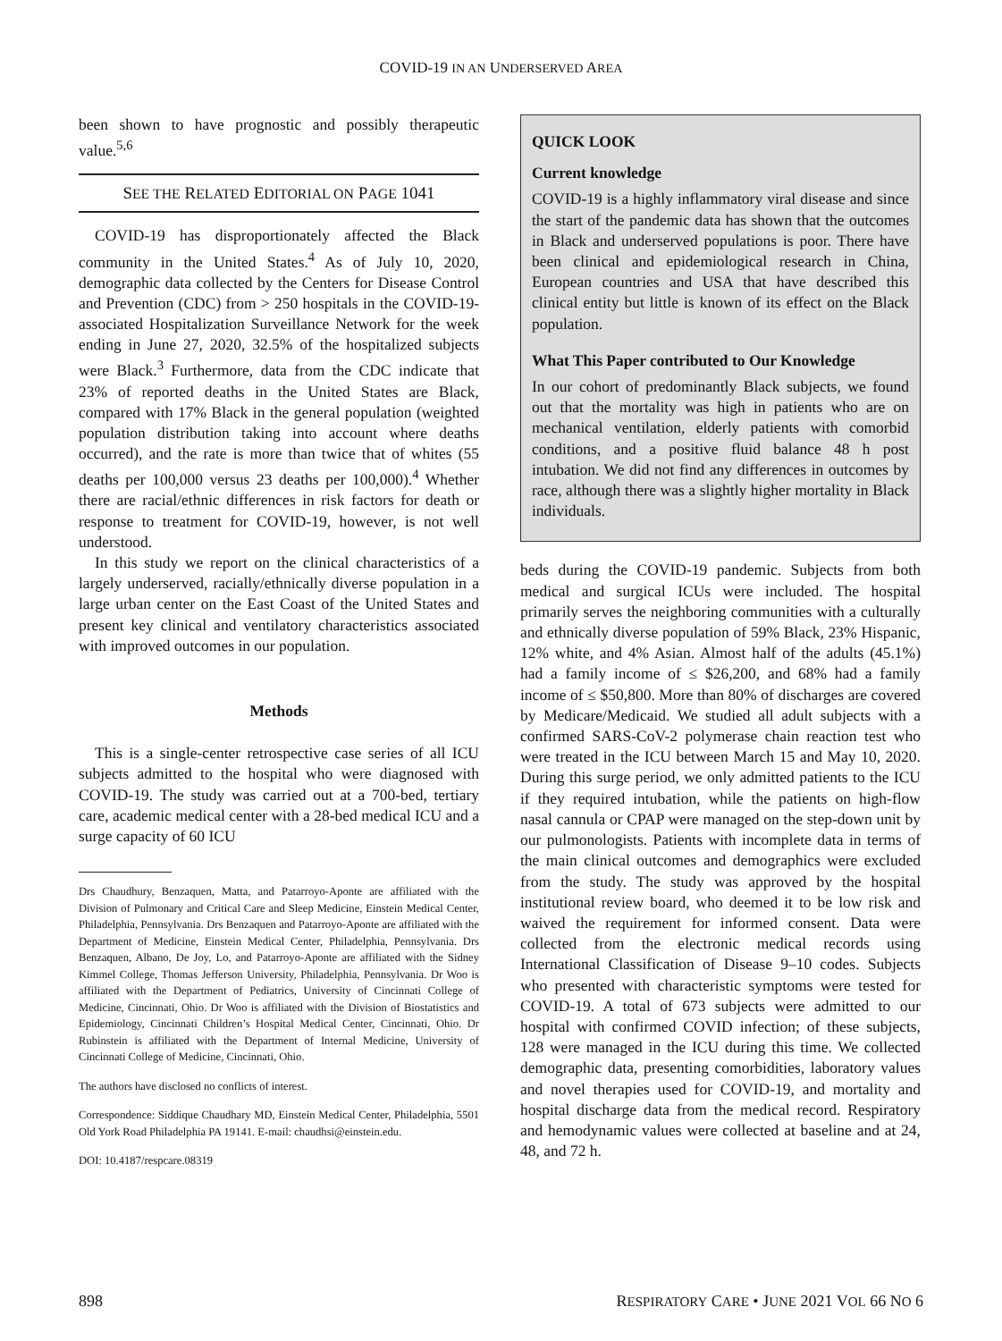COVID-19 IN AN UNDERSERVED AREA
been shown to have prognostic and possibly therapeutic value.<sup>5,6</sup>
SEE THE RELATED EDITORIAL ON PAGE 1041
COVID-19 has disproportionately affected the Black community in the United States.<sup>4</sup> As of July 10, 2020, demographic data collected by the Centers for Disease Control and Prevention (CDC) from > 250 hospitals in the COVID-19-associated Hospitalization Surveillance Network for the week ending in June 27, 2020, 32.5% of the hospitalized subjects were Black.<sup>3</sup> Furthermore, data from the CDC indicate that 23% of reported deaths in the United States are Black, compared with 17% Black in the general population (weighted population distribution taking into account where deaths occurred), and the rate is more than twice that of whites (55 deaths per 100,000 versus 23 deaths per 100,000).<sup>4</sup> Whether there are racial/ethnic differences in risk factors for death or response to treatment for COVID-19, however, is not well understood.
In this study we report on the clinical characteristics of a largely underserved, racially/ethnically diverse population in a large urban center on the East Coast of the United States and present key clinical and ventilatory characteristics associated with improved outcomes in our population.
Methods
This is a single-center retrospective case series of all ICU subjects admitted to the hospital who were diagnosed with COVID-19. The study was carried out at a 700-bed, tertiary care, academic medical center with a 28-bed medical ICU and a surge capacity of 60 ICU
Drs Chaudhury, Benzaquen, Matta, and Patarroyo-Aponte are affiliated with the Division of Pulmonary and Critical Care and Sleep Medicine, Einstein Medical Center, Philadelphia, Pennsylvania. Drs Benzaquen and Patarroyo-Aponte are affiliated with the Department of Medicine, Einstein Medical Center, Philadelphia, Pennsylvania. Drs Benzaquen, Albano, De Joy, Lo, and Patarroyo-Aponte are affiliated with the Sidney Kimmel College, Thomas Jefferson University, Philadelphia, Pennsylvania. Dr Woo is affiliated with the Department of Pediatrics, University of Cincinnati College of Medicine, Cincinnati, Ohio. Dr Woo is affiliated with the Division of Biostatistics and Epidemiology, Cincinnati Children’s Hospital Medical Center, Cincinnati, Ohio. Dr Rubinstein is affiliated with the Department of Internal Medicine, University of Cincinnati College of Medicine, Cincinnati, Ohio.
The authors have disclosed no conflicts of interest.
Correspondence: Siddique Chaudhary MD, Einstein Medical Center, Philadelphia, 5501 Old York Road Philadelphia PA 19141. E-mail: chaudhsi@einstein.edu.
DOI: 10.4187/respcare.08319
QUICK LOOK
Current knowledge
COVID-19 is a highly inflammatory viral disease and since the start of the pandemic data has shown that the outcomes in Black and underserved populations is poor. There have been clinical and epidemiological research in China, European countries and USA that have described this clinical entity but little is known of its effect on the Black population.
What This Paper contributed to Our Knowledge
In our cohort of predominantly Black subjects, we found out that the mortality was high in patients who are on mechanical ventilation, elderly patients with comorbid conditions, and a positive fluid balance 48 h post intubation. We did not find any differences in outcomes by race, although there was a slightly higher mortality in Black individuals.
beds during the COVID-19 pandemic. Subjects from both medical and surgical ICUs were included. The hospital primarily serves the neighboring communities with a culturally and ethnically diverse population of 59% Black, 23% Hispanic, 12% white, and 4% Asian. Almost half of the adults (45.1%) had a family income of ≤ $26,200, and 68% had a family income of ≤ $50,800. More than 80% of discharges are covered by Medicare/Medicaid. We studied all adult subjects with a confirmed SARS-CoV-2 polymerase chain reaction test who were treated in the ICU between March 15 and May 10, 2020. During this surge period, we only admitted patients to the ICU if they required intubation, while the patients on high-flow nasal cannula or CPAP were managed on the step-down unit by our pulmonologists. Patients with incomplete data in terms of the main clinical outcomes and demographics were excluded from the study. The study was approved by the hospital institutional review board, who deemed it to be low risk and waived the requirement for informed consent. Data were collected from the electronic medical records using International Classification of Disease 9–10 codes. Subjects who presented with characteristic symptoms were tested for COVID-19. A total of 673 subjects were admitted to our hospital with confirmed COVID infection; of these subjects, 128 were managed in the ICU during this time. We collected demographic data, presenting comorbidities, laboratory values and novel therapies used for COVID-19, and mortality and hospital discharge data from the medical record. Respiratory and hemodynamic values were collected at baseline and at 24, 48, and 72 h.
898 RESPIRATORY CARE • JUNE 2021 VOL 66 NO 6